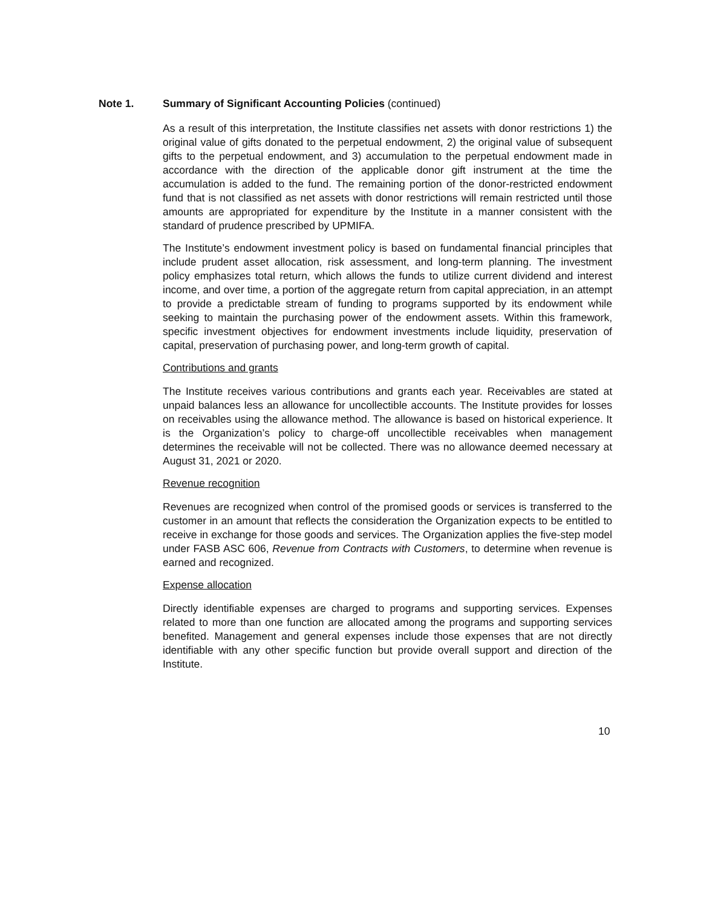Note 1. Summary of Significant Accounting Policies (continued)
As a result of this interpretation, the Institute classifies net assets with donor restrictions 1) the original value of gifts donated to the perpetual endowment, 2) the original value of subsequent gifts to the perpetual endowment, and 3) accumulation to the perpetual endowment made in accordance with the direction of the applicable donor gift instrument at the time the accumulation is added to the fund. The remaining portion of the donor-restricted endowment fund that is not classified as net assets with donor restrictions will remain restricted until those amounts are appropriated for expenditure by the Institute in a manner consistent with the standard of prudence prescribed by UPMIFA.
The Institute’s endowment investment policy is based on fundamental financial principles that include prudent asset allocation, risk assessment, and long-term planning. The investment policy emphasizes total return, which allows the funds to utilize current dividend and interest income, and over time, a portion of the aggregate return from capital appreciation, in an attempt to provide a predictable stream of funding to programs supported by its endowment while seeking to maintain the purchasing power of the endowment assets. Within this framework, specific investment objectives for endowment investments include liquidity, preservation of capital, preservation of purchasing power, and long-term growth of capital.
Contributions and grants
The Institute receives various contributions and grants each year. Receivables are stated at unpaid balances less an allowance for uncollectible accounts. The Institute provides for losses on receivables using the allowance method. The allowance is based on historical experience. It is the Organization’s policy to charge-off uncollectible receivables when management determines the receivable will not be collected. There was no allowance deemed necessary at August 31, 2021 or 2020.
Revenue recognition
Revenues are recognized when control of the promised goods or services is transferred to the customer in an amount that reflects the consideration the Organization expects to be entitled to receive in exchange for those goods and services. The Organization applies the five-step model under FASB ASC 606, Revenue from Contracts with Customers, to determine when revenue is earned and recognized.
Expense allocation
Directly identifiable expenses are charged to programs and supporting services. Expenses related to more than one function are allocated among the programs and supporting services benefited. Management and general expenses include those expenses that are not directly identifiable with any other specific function but provide overall support and direction of the Institute.
10